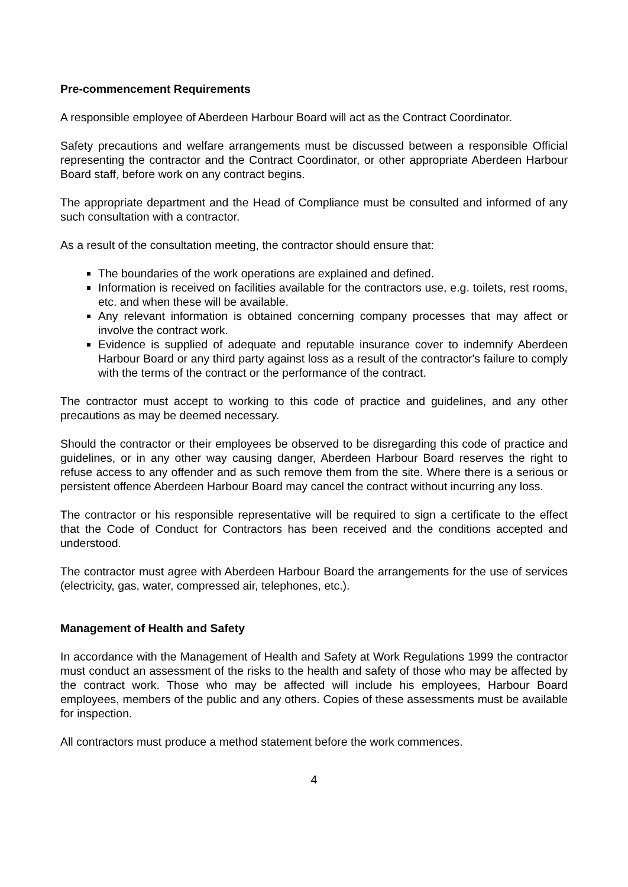Pre-commencement Requirements
A responsible employee of Aberdeen Harbour Board will act as the Contract Coordinator.
Safety precautions and welfare arrangements must be discussed between a responsible Official representing the contractor and the Contract Coordinator, or other appropriate Aberdeen Harbour Board staff, before work on any contract begins.
The appropriate department and the Head of Compliance must be consulted and informed of any such consultation with a contractor.
As a result of the consultation meeting, the contractor should ensure that:
The boundaries of the work operations are explained and defined.
Information is received on facilities available for the contractors use, e.g. toilets, rest rooms, etc. and when these will be available.
Any relevant information is obtained concerning company processes that may affect or involve the contract work.
Evidence is supplied of adequate and reputable insurance cover to indemnify Aberdeen Harbour Board or any third party against loss as a result of the contractor's failure to comply with the terms of the contract or the performance of the contract.
The contractor must accept to working to this code of practice and guidelines, and any other precautions as may be deemed necessary.
Should the contractor or their employees be observed to be disregarding this code of practice and guidelines, or in any other way causing danger, Aberdeen Harbour Board reserves the right to refuse access to any offender and as such remove them from the site. Where there is a serious or persistent offence Aberdeen Harbour Board may cancel the contract without incurring any loss.
The contractor or his responsible representative will be required to sign a certificate to the effect that the Code of Conduct for Contractors has been received and the conditions accepted and understood.
The contractor must agree with Aberdeen Harbour Board the arrangements for the use of services (electricity, gas, water, compressed air, telephones, etc.).
Management of Health and Safety
In accordance with the Management of Health and Safety at Work Regulations 1999 the contractor must conduct an assessment of the risks to the health and safety of those who may be affected by the contract work. Those who may be affected will include his employees, Harbour Board employees, members of the public and any others. Copies of these assessments must be available for inspection.
All contractors must produce a method statement before the work commences.
4